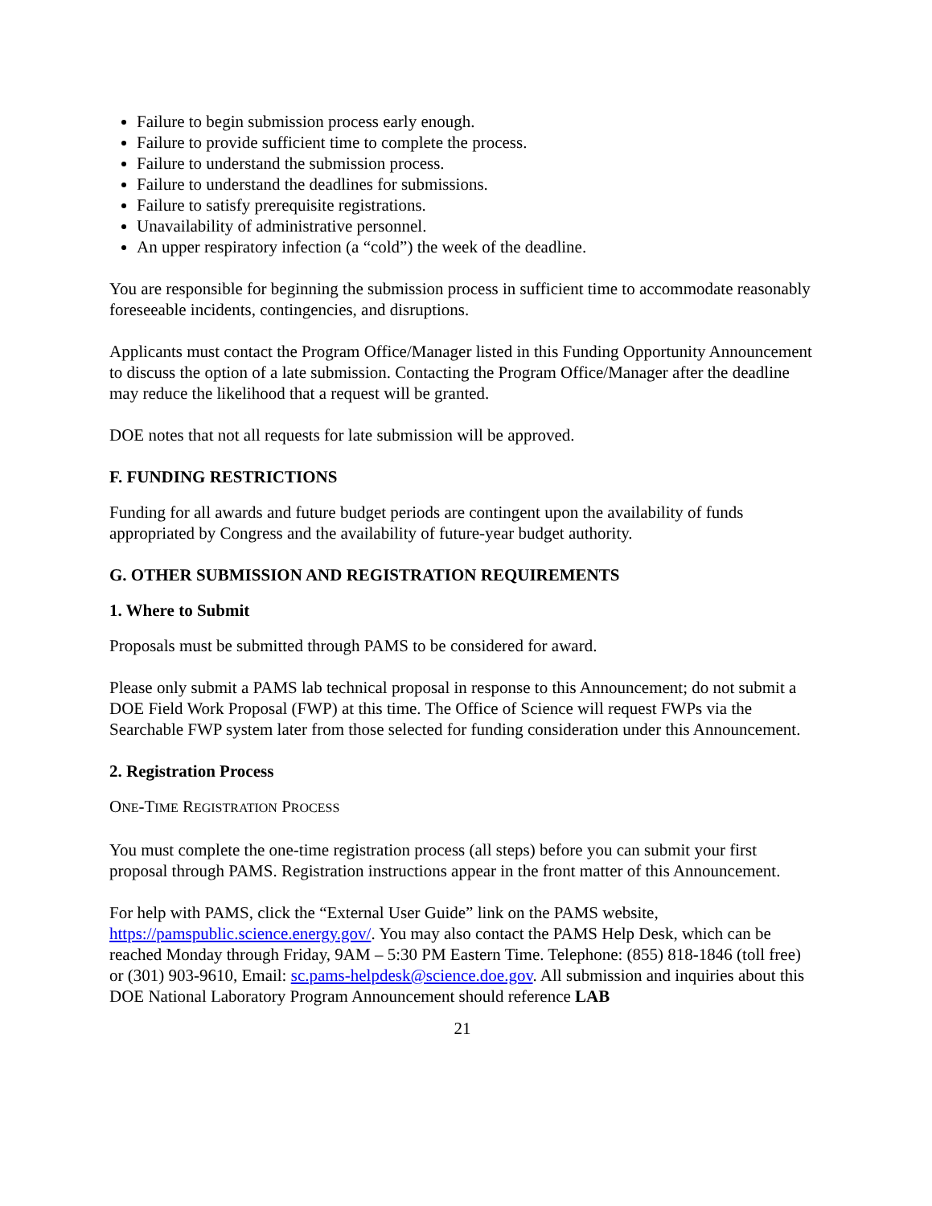Failure to begin submission process early enough.
Failure to provide sufficient time to complete the process.
Failure to understand the submission process.
Failure to understand the deadlines for submissions.
Failure to satisfy prerequisite registrations.
Unavailability of administrative personnel.
An upper respiratory infection (a “cold”) the week of the deadline.
You are responsible for beginning the submission process in sufficient time to accommodate reasonably foreseeable incidents, contingencies, and disruptions.
Applicants must contact the Program Office/Manager listed in this Funding Opportunity Announcement to discuss the option of a late submission. Contacting the Program Office/Manager after the deadline may reduce the likelihood that a request will be granted.
DOE notes that not all requests for late submission will be approved.
F. FUNDING RESTRICTIONS
Funding for all awards and future budget periods are contingent upon the availability of funds appropriated by Congress and the availability of future-year budget authority.
G. OTHER SUBMISSION AND REGISTRATION REQUIREMENTS
1. Where to Submit
Proposals must be submitted through PAMS to be considered for award.
Please only submit a PAMS lab technical proposal in response to this Announcement; do not submit a DOE Field Work Proposal (FWP) at this time. The Office of Science will request FWPs via the Searchable FWP system later from those selected for funding consideration under this Announcement.
2. Registration Process
ONE-TIME REGISTRATION PROCESS
You must complete the one-time registration process (all steps) before you can submit your first proposal through PAMS. Registration instructions appear in the front matter of this Announcement.
For help with PAMS, click the “External User Guide” link on the PAMS website, https://pamspublic.science.energy.gov/. You may also contact the PAMS Help Desk, which can be reached Monday through Friday, 9AM – 5:30 PM Eastern Time. Telephone: (855) 818-1846 (toll free) or (301) 903-9610, Email: sc.pams-helpdesk@science.doe.gov. All submission and inquiries about this DOE National Laboratory Program Announcement should reference LAB
21